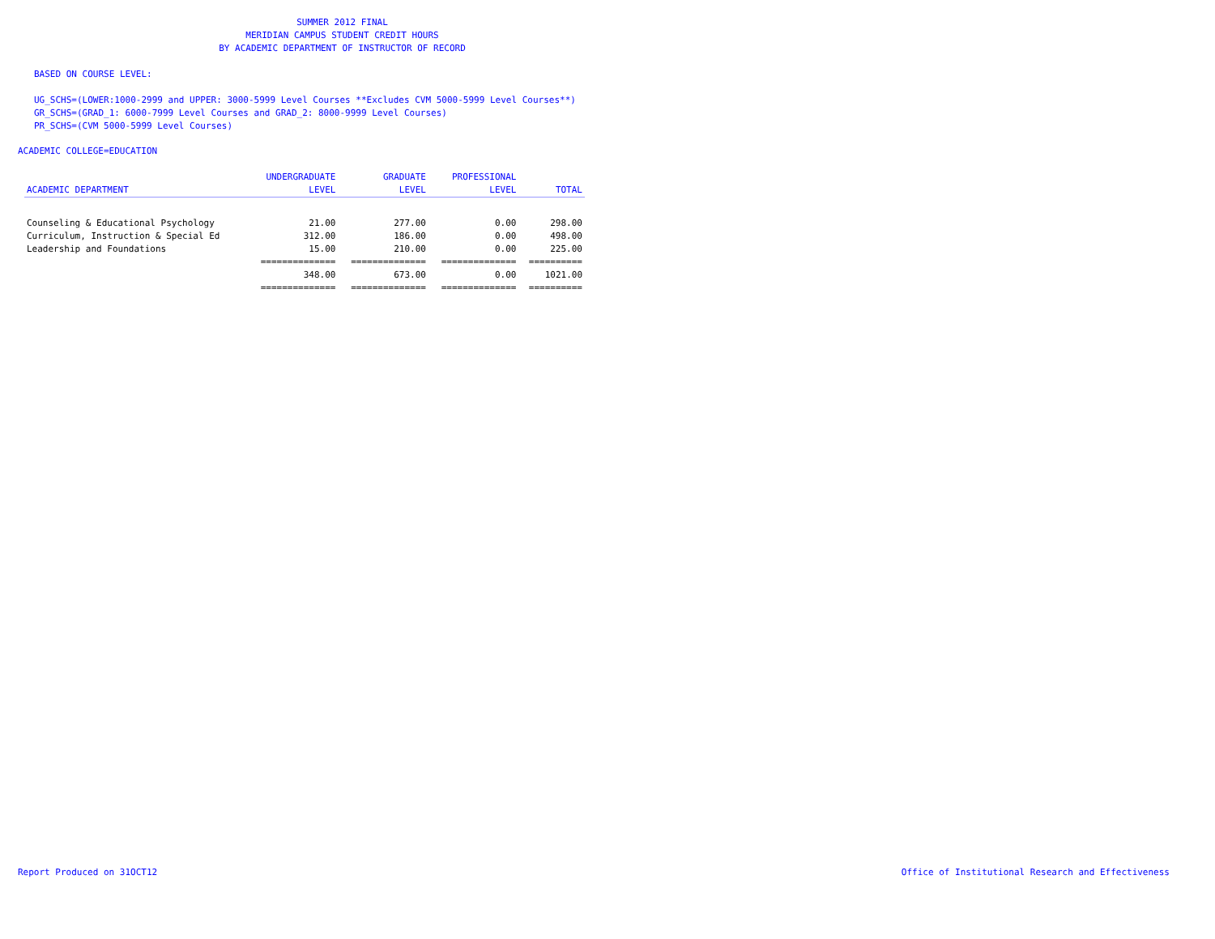SUMMER 2012 FINAL
MERIDIAN CAMPUS STUDENT CREDIT HOURS
BY ACADEMIC DEPARTMENT OF INSTRUCTOR OF RECORD
BASED ON COURSE LEVEL:
UG_SCHS=(LOWER:1000-2999 and UPPER: 3000-5999 Level Courses **Excludes CVM 5000-5999 Level Courses**)
GR_SCHS=(GRAD_1: 6000-7999 Level Courses and GRAD_2: 8000-9999 Level Courses)
PR_SCHS=(CVM 5000-5999 Level Courses)
ACADEMIC COLLEGE=EDUCATION
| | UNDERGRADUATE | GRADUATE | PROFESSIONAL | |
| --- | --- | --- | --- | --- |
| ACADEMIC DEPARTMENT | LEVEL | LEVEL | LEVEL | TOTAL |
| Counseling & Educational Psychology | 21.00 | 277.00 | 0.00 | 298.00 |
| Curriculum, Instruction & Special Ed | 312.00 | 186.00 | 0.00 | 498.00 |
| Leadership and Foundations | 15.00 | 210.00 | 0.00 | 225.00 |
| | ============== | ============== | ============== | ========== |
| | 348.00 | 673.00 | 0.00 | 1021.00 |
| | ============== | ============== | ============== | ========== |
Report Produced on 31OCT12
Office of Institutional Research and Effectiveness